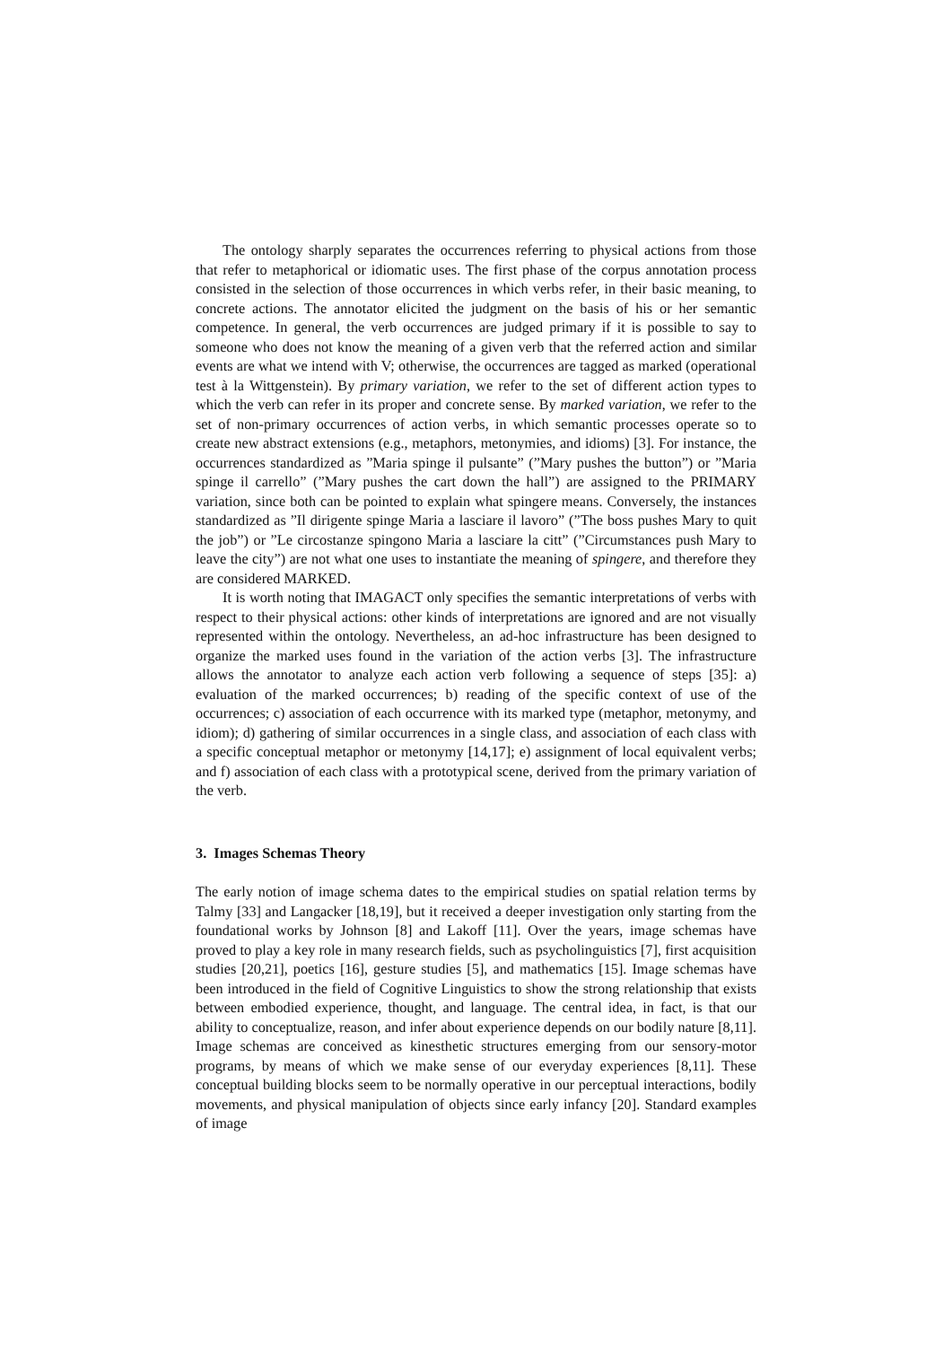The ontology sharply separates the occurrences referring to physical actions from those that refer to metaphorical or idiomatic uses. The first phase of the corpus annotation process consisted in the selection of those occurrences in which verbs refer, in their basic meaning, to concrete actions. The annotator elicited the judgment on the basis of his or her semantic competence. In general, the verb occurrences are judged primary if it is possible to say to someone who does not know the meaning of a given verb that the referred action and similar events are what we intend with V; otherwise, the occurrences are tagged as marked (operational test à la Wittgenstein). By primary variation, we refer to the set of different action types to which the verb can refer in its proper and concrete sense. By marked variation, we refer to the set of non-primary occurrences of action verbs, in which semantic processes operate so to create new abstract extensions (e.g., metaphors, metonymies, and idioms) [3]. For instance, the occurrences standardized as ”Maria spinge il pulsante” (”Mary pushes the button”) or ”Maria spinge il carrello” (”Mary pushes the cart down the hall”) are assigned to the PRIMARY variation, since both can be pointed to explain what spingere means. Conversely, the instances standardized as ”Il dirigente spinge Maria a lasciare il lavoro” (”The boss pushes Mary to quit the job”) or ”Le circostanze spingono Maria a lasciare la citt” (”Circumstances push Mary to leave the city”) are not what one uses to instantiate the meaning of spingere, and therefore they are considered MARKED.
It is worth noting that IMAGACT only specifies the semantic interpretations of verbs with respect to their physical actions: other kinds of interpretations are ignored and are not visually represented within the ontology. Nevertheless, an ad-hoc infrastructure has been designed to organize the marked uses found in the variation of the action verbs [3]. The infrastructure allows the annotator to analyze each action verb following a sequence of steps [35]: a) evaluation of the marked occurrences; b) reading of the specific context of use of the occurrences; c) association of each occurrence with its marked type (metaphor, metonymy, and idiom); d) gathering of similar occurrences in a single class, and association of each class with a specific conceptual metaphor or metonymy [14,17]; e) assignment of local equivalent verbs; and f) association of each class with a prototypical scene, derived from the primary variation of the verb.
3. Images Schemas Theory
The early notion of image schema dates to the empirical studies on spatial relation terms by Talmy [33] and Langacker [18,19], but it received a deeper investigation only starting from the foundational works by Johnson [8] and Lakoff [11]. Over the years, image schemas have proved to play a key role in many research fields, such as psycholinguistics [7], first acquisition studies [20,21], poetics [16], gesture studies [5], and mathematics [15]. Image schemas have been introduced in the field of Cognitive Linguistics to show the strong relationship that exists between embodied experience, thought, and language. The central idea, in fact, is that our ability to conceptualize, reason, and infer about experience depends on our bodily nature [8,11]. Image schemas are conceived as kinesthetic structures emerging from our sensory-motor programs, by means of which we make sense of our everyday experiences [8,11]. These conceptual building blocks seem to be normally operative in our perceptual interactions, bodily movements, and physical manipulation of objects since early infancy [20]. Standard examples of image